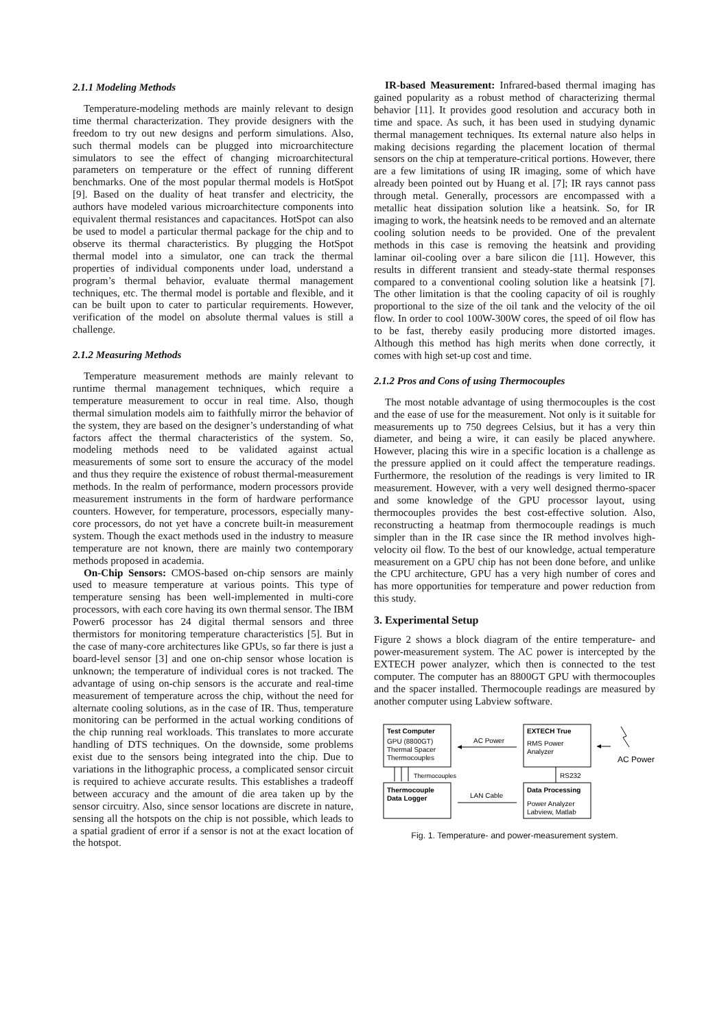2.1.1 Modeling Methods
Temperature-modeling methods are mainly relevant to design time thermal characterization. They provide designers with the freedom to try out new designs and perform simulations. Also, such thermal models can be plugged into microarchitecture simulators to see the effect of changing microarchitectural parameters on temperature or the effect of running different benchmarks. One of the most popular thermal models is HotSpot [9]. Based on the duality of heat transfer and electricity, the authors have modeled various microarchitecture components into equivalent thermal resistances and capacitances. HotSpot can also be used to model a particular thermal package for the chip and to observe its thermal characteristics. By plugging the HotSpot thermal model into a simulator, one can track the thermal properties of individual components under load, understand a program’s thermal behavior, evaluate thermal management techniques, etc. The thermal model is portable and flexible, and it can be built upon to cater to particular requirements. However, verification of the model on absolute thermal values is still a challenge.
2.1.2 Measuring Methods
Temperature measurement methods are mainly relevant to runtime thermal management techniques, which require a temperature measurement to occur in real time. Also, though thermal simulation models aim to faithfully mirror the behavior of the system, they are based on the designer’s understanding of what factors affect the thermal characteristics of the system. So, modeling methods need to be validated against actual measurements of some sort to ensure the accuracy of the model and thus they require the existence of robust thermal-measurement methods. In the realm of performance, modern processors provide measurement instruments in the form of hardware performance counters. However, for temperature, processors, especially many-core processors, do not yet have a concrete built-in measurement system. Though the exact methods used in the industry to measure temperature are not known, there are mainly two contemporary methods proposed in academia.
On-Chip Sensors: CMOS-based on-chip sensors are mainly used to measure temperature at various points. This type of temperature sensing has been well-implemented in multi-core processors, with each core having its own thermal sensor. The IBM Power6 processor has 24 digital thermal sensors and three thermistors for monitoring temperature characteristics [5]. But in the case of many-core architectures like GPUs, so far there is just a board-level sensor [3] and one on-chip sensor whose location is unknown; the temperature of individual cores is not tracked. The advantage of using on-chip sensors is the accurate and real-time measurement of temperature across the chip, without the need for alternate cooling solutions, as in the case of IR. Thus, temperature monitoring can be performed in the actual working conditions of the chip running real workloads. This translates to more accurate handling of DTS techniques. On the downside, some problems exist due to the sensors being integrated into the chip. Due to variations in the lithographic process, a complicated sensor circuit is required to achieve accurate results. This establishes a tradeoff between accuracy and the amount of die area taken up by the sensor circuitry. Also, since sensor locations are discrete in nature, sensing all the hotspots on the chip is not possible, which leads to a spatial gradient of error if a sensor is not at the exact location of the hotspot.
IR-based Measurement: Infrared-based thermal imaging has gained popularity as a robust method of characterizing thermal behavior [11]. It provides good resolution and accuracy both in time and space. As such, it has been used in studying dynamic thermal management techniques. Its external nature also helps in making decisions regarding the placement location of thermal sensors on the chip at temperature-critical portions. However, there are a few limitations of using IR imaging, some of which have already been pointed out by Huang et al. [7]; IR rays cannot pass through metal. Generally, processors are encompassed with a metallic heat dissipation solution like a heatsink. So, for IR imaging to work, the heatsink needs to be removed and an alternate cooling solution needs to be provided. One of the prevalent methods in this case is removing the heatsink and providing laminar oil-cooling over a bare silicon die [11]. However, this results in different transient and steady-state thermal responses compared to a conventional cooling solution like a heatsink [7]. The other limitation is that the cooling capacity of oil is roughly proportional to the size of the oil tank and the velocity of the oil flow. In order to cool 100W-300W cores, the speed of oil flow has to be fast, thereby easily producing more distorted images. Although this method has high merits when done correctly, it comes with high set-up cost and time.
2.1.2 Pros and Cons of using Thermocouples
The most notable advantage of using thermocouples is the cost and the ease of use for the measurement. Not only is it suitable for measurements up to 750 degrees Celsius, but it has a very thin diameter, and being a wire, it can easily be placed anywhere. However, placing this wire in a specific location is a challenge as the pressure applied on it could affect the temperature readings. Furthermore, the resolution of the readings is very limited to IR measurement. However, with a very well designed thermo-spacer and some knowledge of the GPU processor layout, using thermocouples provides the best cost-effective solution. Also, reconstructing a heatmap from thermocouple readings is much simpler than in the IR case since the IR method involves high-velocity oil flow. To the best of our knowledge, actual temperature measurement on a GPU chip has not been done before, and unlike the CPU architecture, GPU has a very high number of cores and has more opportunities for temperature and power reduction from this study.
3. Experimental Setup
Figure 2 shows a block diagram of the entire temperature- and power-measurement system. The AC power is intercepted by the EXTECH power analyzer, which then is connected to the test computer. The computer has an 8800GT GPU with thermocouples and the spacer installed. Thermocouple readings are measured by another computer using Labview software.
Test Computer
GPU (8800GT)
Thermal Spacer
Thermocouples
EXTECH True
RMS Power
Analyzer
AC Power
AC Power
Thermocouples
RS232
Thermocouple
Data Logger
LAN Cable
Data Processing
Power Analyzer
Labview, Matlab
Fig. 1. Temperature- and power-measurement system.